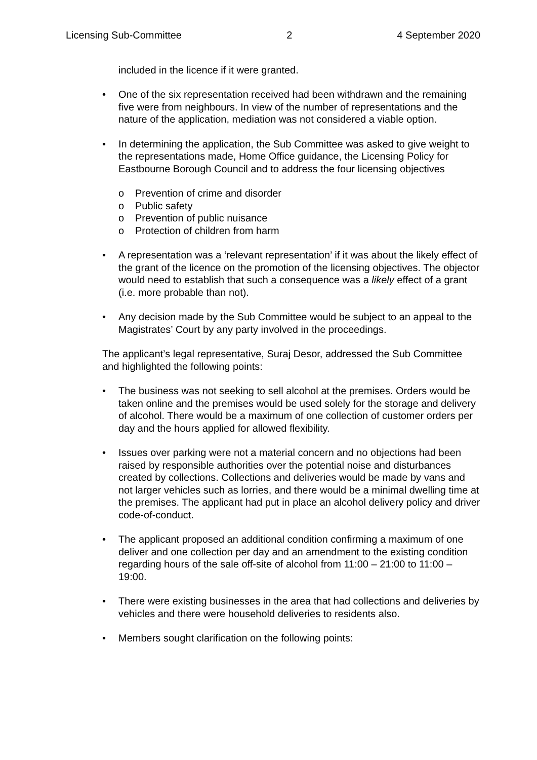Licensing Sub-Committee 2 4 September 2020
included in the licence if it were granted.
• One of the six representation received had been withdrawn and the remaining five were from neighbours. In view of the number of representations and the nature of the application, mediation was not considered a viable option.
• In determining the application, the Sub Committee was asked to give weight to the representations made, Home Office guidance, the Licensing Policy for Eastbourne Borough Council and to address the four licensing objectives
o Prevention of crime and disorder
o Public safety
o Prevention of public nuisance
o Protection of children from harm
• A representation was a ‘relevant representation’ if it was about the likely effect of the grant of the licence on the promotion of the licensing objectives. The objector would need to establish that such a consequence was a likely effect of a grant (i.e. more probable than not).
• Any decision made by the Sub Committee would be subject to an appeal to the Magistrates’ Court by any party involved in the proceedings.
The applicant’s legal representative, Suraj Desor, addressed the Sub Committee and highlighted the following points:
• The business was not seeking to sell alcohol at the premises. Orders would be taken online and the premises would be used solely for the storage and delivery of alcohol. There would be a maximum of one collection of customer orders per day and the hours applied for allowed flexibility.
• Issues over parking were not a material concern and no objections had been raised by responsible authorities over the potential noise and disturbances created by collections. Collections and deliveries would be made by vans and not larger vehicles such as lorries, and there would be a minimal dwelling time at the premises. The applicant had put in place an alcohol delivery policy and driver code-of-conduct.
• The applicant proposed an additional condition confirming a maximum of one deliver and one collection per day and an amendment to the existing condition regarding hours of the sale off-site of alcohol from 11:00 – 21:00 to 11:00 – 19:00.
• There were existing businesses in the area that had collections and deliveries by vehicles and there were household deliveries to residents also.
• Members sought clarification on the following points: